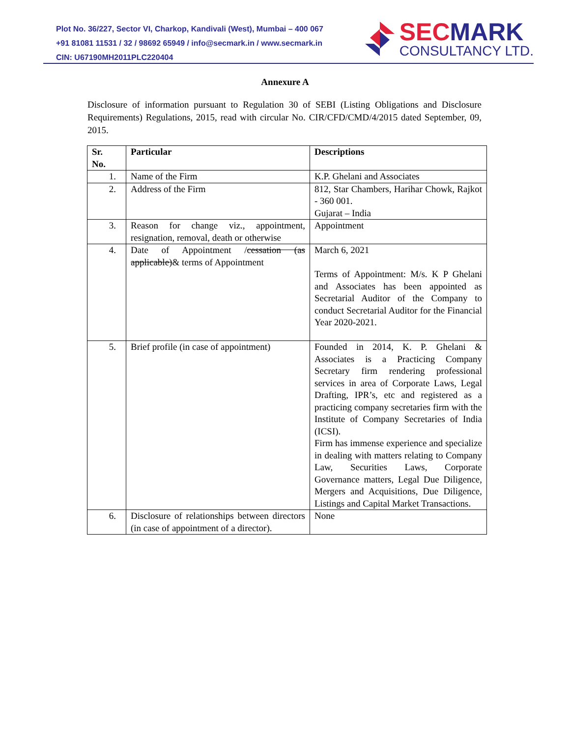Plot No. 36/227, Sector VI, Charkop, Kandivali (West), Mumbai – 400 067
+91 81081 11531 / 32 / 98692 65949 / info@secmark.in / www.secmark.in
CIN: U67190MH2011PLC220404
SECMARK
CONSULTANCY LTD.
Annexure A
Disclosure of information pursuant to Regulation 30 of SEBI (Listing Obligations and Disclosure Requirements) Regulations, 2015, read with circular No. CIR/CFD/CMD/4/2015 dated September, 09, 2015.
| Sr. No. | Particular | Descriptions |
| --- | --- | --- |
| 1. | Name of the Firm | K.P. Ghelani and Associates |
| 2. | Address of the Firm | 812, Star Chambers, Harihar Chowk, Rajkot - 360 001. Gujarat – India |
| 3. | Reason for change viz., appointment, resignation, removal, death or otherwise | Appointment |
| 4. | Date of Appointment / cessation (as applicable) & terms of Appointment | March 6, 2021 Terms of Appointment: M/s. K P Ghelani and Associates has been appointed as Secretarial Auditor of the Company to conduct Secretarial Auditor for the Financial Year 2020-2021. |
| 5. | Brief profile (in case of appointment) | Founded in 2014, K. P. Ghelani & Associates is a Practicing Company Secretary firm rendering professional services in area of Corporate Laws, Legal Drafting, IPR’s, etc and registered as a practicing company secretaries firm with the Institute of Company Secretaries of India (ICSI). Firm has immense experience and specialize in dealing with matters relating to Company Law, Securities Laws, Corporate Governance matters, Legal Due Diligence, Mergers and Acquisitions, Due Diligence, Listings and Capital Market Transactions. |
| 6. | Disclosure of relationships between directors (in case of appointment of a director). | None |